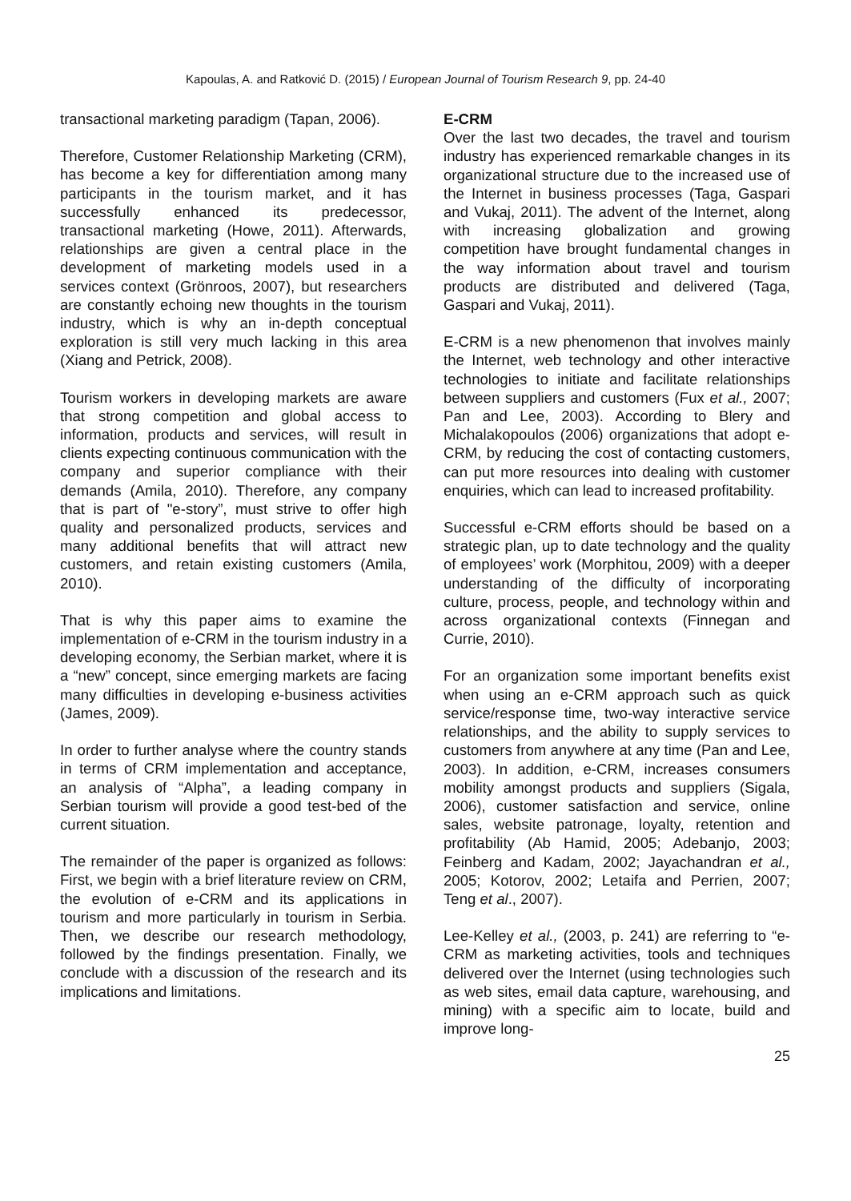Kapoulas, A. and Ratković D. (2015) / European Journal of Tourism Research 9, pp. 24-40
transactional marketing paradigm (Tapan, 2006).
Therefore, Customer Relationship Marketing (CRM), has become a key for differentiation among many participants in the tourism market, and it has successfully enhanced its predecessor, transactional marketing (Howe, 2011). Afterwards, relationships are given a central place in the development of marketing models used in a services context (Grönroos, 2007), but researchers are constantly echoing new thoughts in the tourism industry, which is why an in-depth conceptual exploration is still very much lacking in this area (Xiang and Petrick, 2008).
Tourism workers in developing markets are aware that strong competition and global access to information, products and services, will result in clients expecting continuous communication with the company and superior compliance with their demands (Amila, 2010). Therefore, any company that is part of "e-story”, must strive to offer high quality and personalized products, services and many additional benefits that will attract new customers, and retain existing customers (Amila, 2010).
That is why this paper aims to examine the implementation of e-CRM in the tourism industry in a developing economy, the Serbian market, where it is a “new” concept, since emerging markets are facing many difficulties in developing e-business activities (James, 2009).
In order to further analyse where the country stands in terms of CRM implementation and acceptance, an analysis of “Alpha”, a leading company in Serbian tourism will provide a good test-bed of the current situation.
The remainder of the paper is organized as follows: First, we begin with a brief literature review on CRM, the evolution of e-CRM and its applications in tourism and more particularly in tourism in Serbia. Then, we describe our research methodology, followed by the findings presentation. Finally, we conclude with a discussion of the research and its implications and limitations.
E-CRM
Over the last two decades, the travel and tourism industry has experienced remarkable changes in its organizational structure due to the increased use of the Internet in business processes (Taga, Gaspari and Vukaj, 2011). The advent of the Internet, along with increasing globalization and growing competition have brought fundamental changes in the way information about travel and tourism products are distributed and delivered (Taga, Gaspari and Vukaj, 2011).
E-CRM is a new phenomenon that involves mainly the Internet, web technology and other interactive technologies to initiate and facilitate relationships between suppliers and customers (Fux et al., 2007; Pan and Lee, 2003). According to Blery and Michalakopoulos (2006) organizations that adopt e-CRM, by reducing the cost of contacting customers, can put more resources into dealing with customer enquiries, which can lead to increased profitability.
Successful e-CRM efforts should be based on a strategic plan, up to date technology and the quality of employees’ work (Morphitou, 2009) with a deeper understanding of the difficulty of incorporating culture, process, people, and technology within and across organizational contexts (Finnegan and Currie, 2010).
For an organization some important benefits exist when using an e-CRM approach such as quick service/response time, two-way interactive service relationships, and the ability to supply services to customers from anywhere at any time (Pan and Lee, 2003). In addition, e-CRM, increases consumers mobility amongst products and suppliers (Sigala, 2006), customer satisfaction and service, online sales, website patronage, loyalty, retention and profitability (Ab Hamid, 2005; Adebanjo, 2003; Feinberg and Kadam, 2002; Jayachandran et al., 2005; Kotorov, 2002; Letaifa and Perrien, 2007; Teng et al., 2007).
Lee-Kelley et al., (2003, p. 241) are referring to “e-CRM as marketing activities, tools and techniques delivered over the Internet (using technologies such as web sites, email data capture, warehousing, and mining) with a specific aim to locate, build and improve long-
25